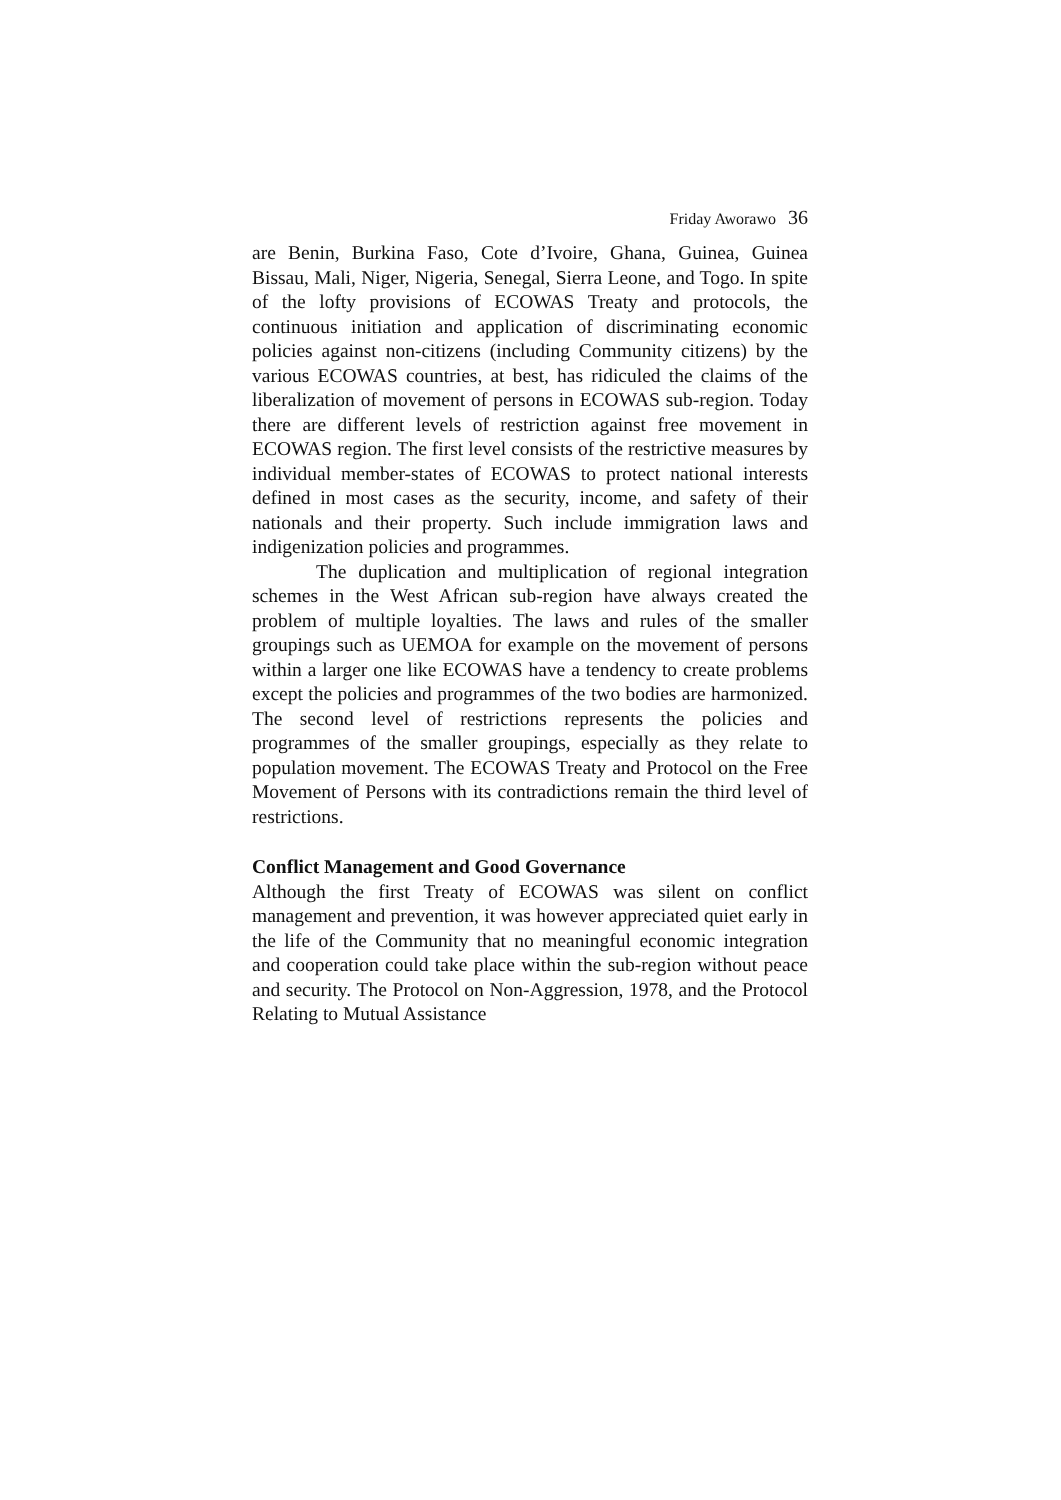Friday Aworawo 36
are Benin, Burkina Faso, Cote d’Ivoire, Ghana, Guinea, Guinea Bissau, Mali, Niger, Nigeria, Senegal, Sierra Leone, and Togo. In spite of the lofty provisions of ECOWAS Treaty and protocols, the continuous initiation and application of discriminating economic policies against non-citizens (including Community citizens) by the various ECOWAS countries, at best, has ridiculed the claims of the liberalization of movement of persons in ECOWAS sub-region. Today there are different levels of restriction against free movement in ECOWAS region. The first level consists of the restrictive measures by individual member-states of ECOWAS to protect national interests defined in most cases as the security, income, and safety of their nationals and their property. Such include immigration laws and indigenization policies and programmes.
The duplication and multiplication of regional integration schemes in the West African sub-region have always created the problem of multiple loyalties. The laws and rules of the smaller groupings such as UEMOA for example on the movement of persons within a larger one like ECOWAS have a tendency to create problems except the policies and programmes of the two bodies are harmonized. The second level of restrictions represents the policies and programmes of the smaller groupings, especially as they relate to population movement. The ECOWAS Treaty and Protocol on the Free Movement of Persons with its contradictions remain the third level of restrictions.
Conflict Management and Good Governance
Although the first Treaty of ECOWAS was silent on conflict management and prevention, it was however appreciated quiet early in the life of the Community that no meaningful economic integration and cooperation could take place within the sub-region without peace and security. The Protocol on Non-Aggression, 1978, and the Protocol Relating to Mutual Assistance